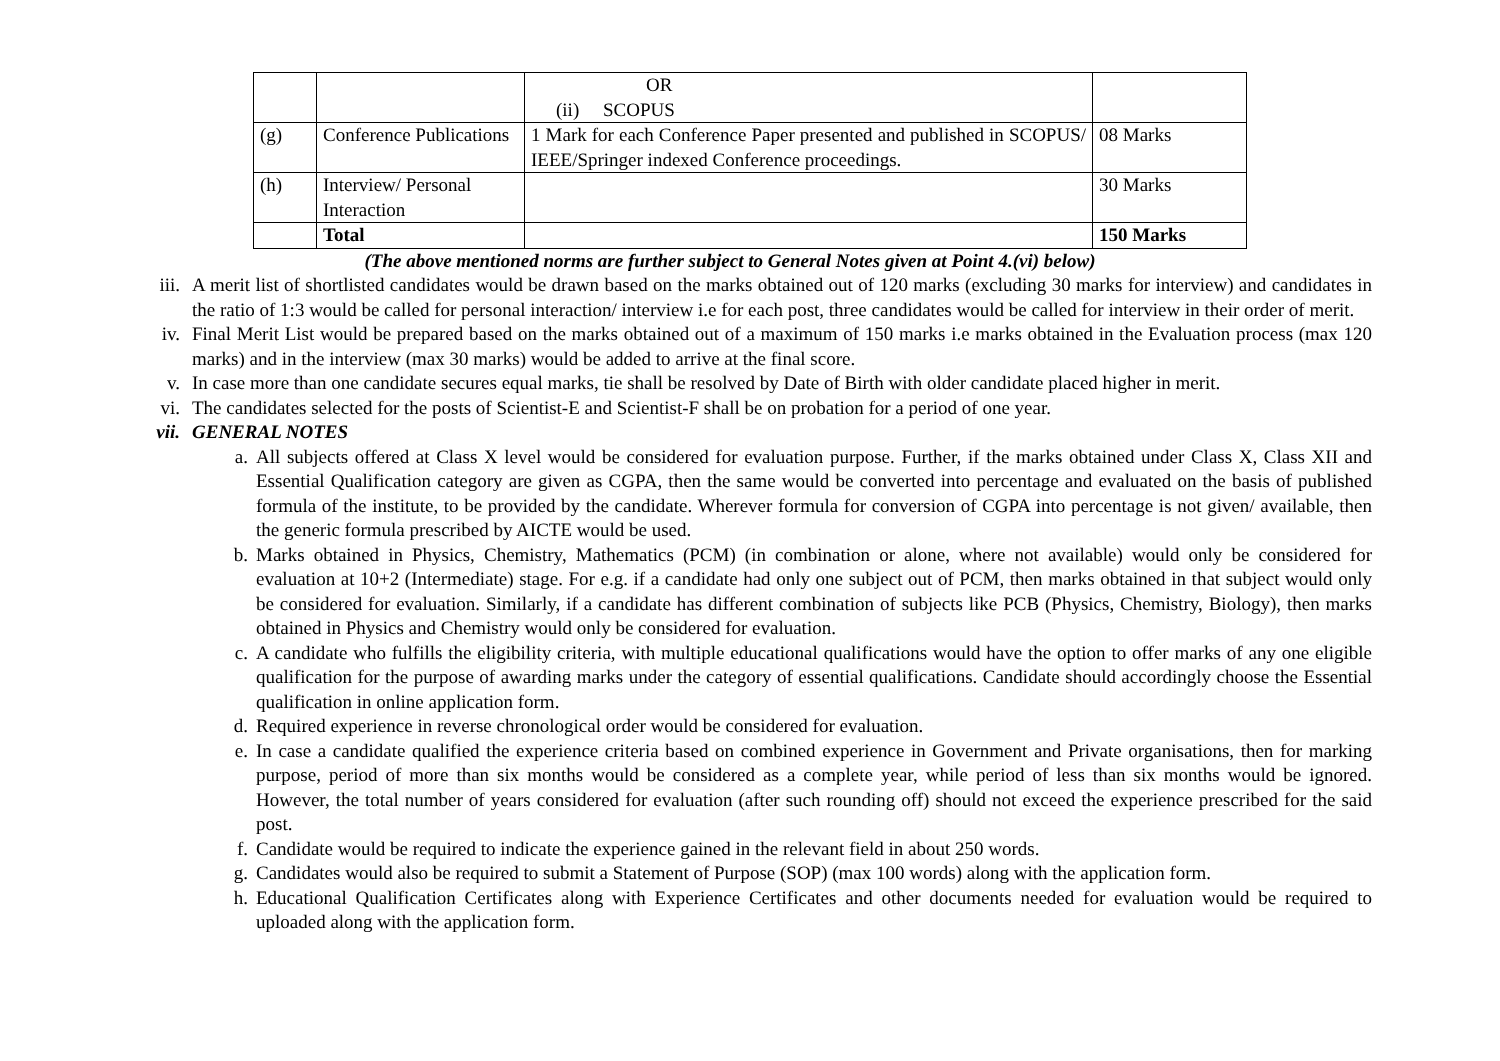| | | OR (ii) SCOPUS | |
| (g) | Conference Publications | 1 Mark for each Conference Paper presented and published in SCOPUS/ IEEE/Springer indexed Conference proceedings. | 08 Marks |
| (h) | Interview/ Personal Interaction | | 30 Marks |
| | Total | | 150 Marks |
(The above mentioned norms are further subject to General Notes given at Point 4.(vi) below)
iii. A merit list of shortlisted candidates would be drawn based on the marks obtained out of 120 marks (excluding 30 marks for interview) and candidates in the ratio of 1:3 would be called for personal interaction/ interview i.e for each post, three candidates would be called for interview in their order of merit.
iv. Final Merit List would be prepared based on the marks obtained out of a maximum of 150 marks i.e marks obtained in the Evaluation process (max 120 marks) and in the interview (max 30 marks) would be added to arrive at the final score.
v. In case more than one candidate secures equal marks, tie shall be resolved by Date of Birth with older candidate placed higher in merit.
vi. The candidates selected for the posts of Scientist-E and Scientist-F shall be on probation for a period of one year.
vii. GENERAL NOTES
a. All subjects offered at Class X level would be considered for evaluation purpose. Further, if the marks obtained under Class X, Class XII and Essential Qualification category are given as CGPA, then the same would be converted into percentage and evaluated on the basis of published formula of the institute, to be provided by the candidate. Wherever formula for conversion of CGPA into percentage is not given/ available, then the generic formula prescribed by AICTE would be used.
b. Marks obtained in Physics, Chemistry, Mathematics (PCM) (in combination or alone, where not available) would only be considered for evaluation at 10+2 (Intermediate) stage. For e.g. if a candidate had only one subject out of PCM, then marks obtained in that subject would only be considered for evaluation. Similarly, if a candidate has different combination of subjects like PCB (Physics, Chemistry, Biology), then marks obtained in Physics and Chemistry would only be considered for evaluation.
c. A candidate who fulfills the eligibility criteria, with multiple educational qualifications would have the option to offer marks of any one eligible qualification for the purpose of awarding marks under the category of essential qualifications. Candidate should accordingly choose the Essential qualification in online application form.
d. Required experience in reverse chronological order would be considered for evaluation.
e. In case a candidate qualified the experience criteria based on combined experience in Government and Private organisations, then for marking purpose, period of more than six months would be considered as a complete year, while period of less than six months would be ignored. However, the total number of years considered for evaluation (after such rounding off) should not exceed the experience prescribed for the said post.
f. Candidate would be required to indicate the experience gained in the relevant field in about 250 words.
g. Candidates would also be required to submit a Statement of Purpose (SOP) (max 100 words) along with the application form.
h. Educational Qualification Certificates along with Experience Certificates and other documents needed for evaluation would be required to uploaded along with the application form.